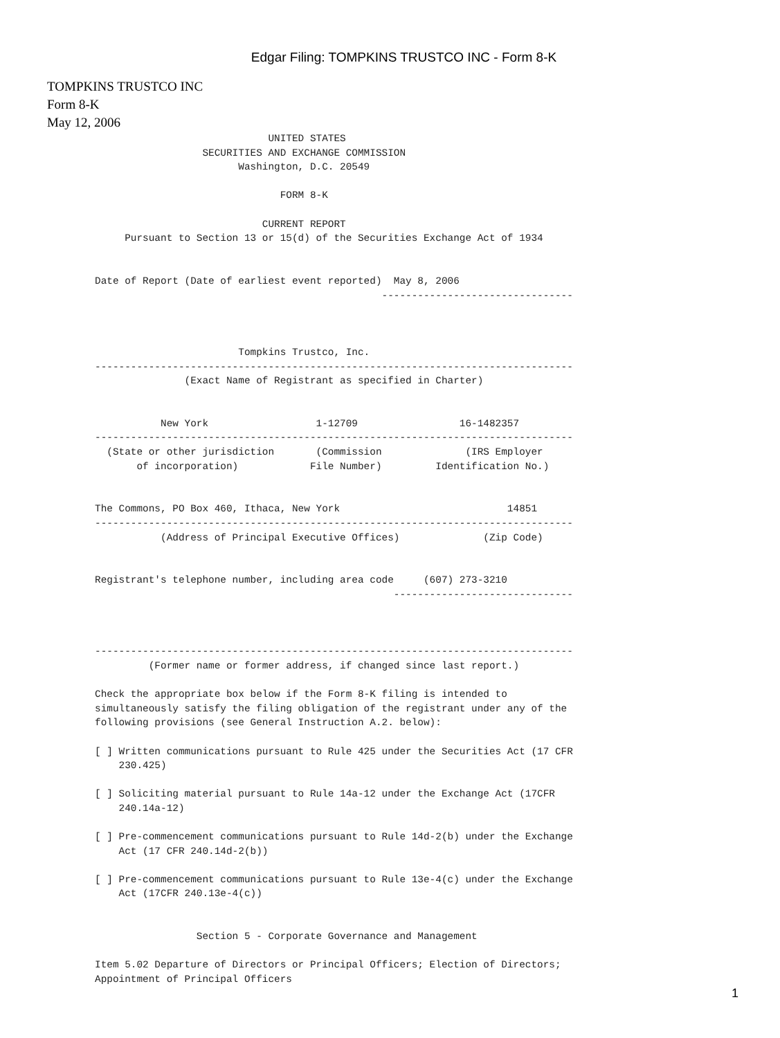Edgar Filing: TOMPKINS TRUSTCO INC - Form 8-K
TOMPKINS TRUSTCO INC
Form 8-K
May 12, 2006
                             UNITED STATES
                  SECURITIES AND EXCHANGE COMMISSION
                        Washington, D.C. 20549

                               FORM 8-K

                            CURRENT REPORT
     Pursuant to Section 13 or 15(d) of the Securities Exchange Act of 1934


Date of Report (Date of earliest event reported)  May 8, 2006
                                                --------------------------------



                        Tompkins Trustco, Inc.
--------------------------------------------------------------------------------
               (Exact Name of Registrant as specified in Charter)


           New York                  1-12709                 16-1482357
--------------------------------------------------------------------------------
  (State or other jurisdiction       (Commission              (IRS Employer
       of incorporation)            File Number)         Identification No.)


The Commons, PO Box 460, Ithaca, New York                            14851
--------------------------------------------------------------------------------
           (Address of Principal Executive Offices)              (Zip Code)


Registrant's telephone number, including area code     (607) 273-3210
                                                  ------------------------------



--------------------------------------------------------------------------------
         (Former name or former address, if changed since last report.)

Check the appropriate box below if the Form 8-K filing is intended to
simultaneously satisfy the filing obligation of the registrant under any of the
following provisions (see General Instruction A.2. below):

[ ] Written communications pursuant to Rule 425 under the Securities Act (17 CFR
    230.425)

[ ] Soliciting material pursuant to Rule 14a-12 under the Exchange Act (17CFR
    240.14a-12)

[ ] Pre-commencement communications pursuant to Rule 14d-2(b) under the Exchange
    Act (17 CFR 240.14d-2(b))

[ ] Pre-commencement communications pursuant to Rule 13e-4(c) under the Exchange
    Act (17CFR 240.13e-4(c))


                 Section 5 - Corporate Governance and Management

Item 5.02 Departure of Directors or Principal Officers; Election of Directors;
Appointment of Principal Officers
1